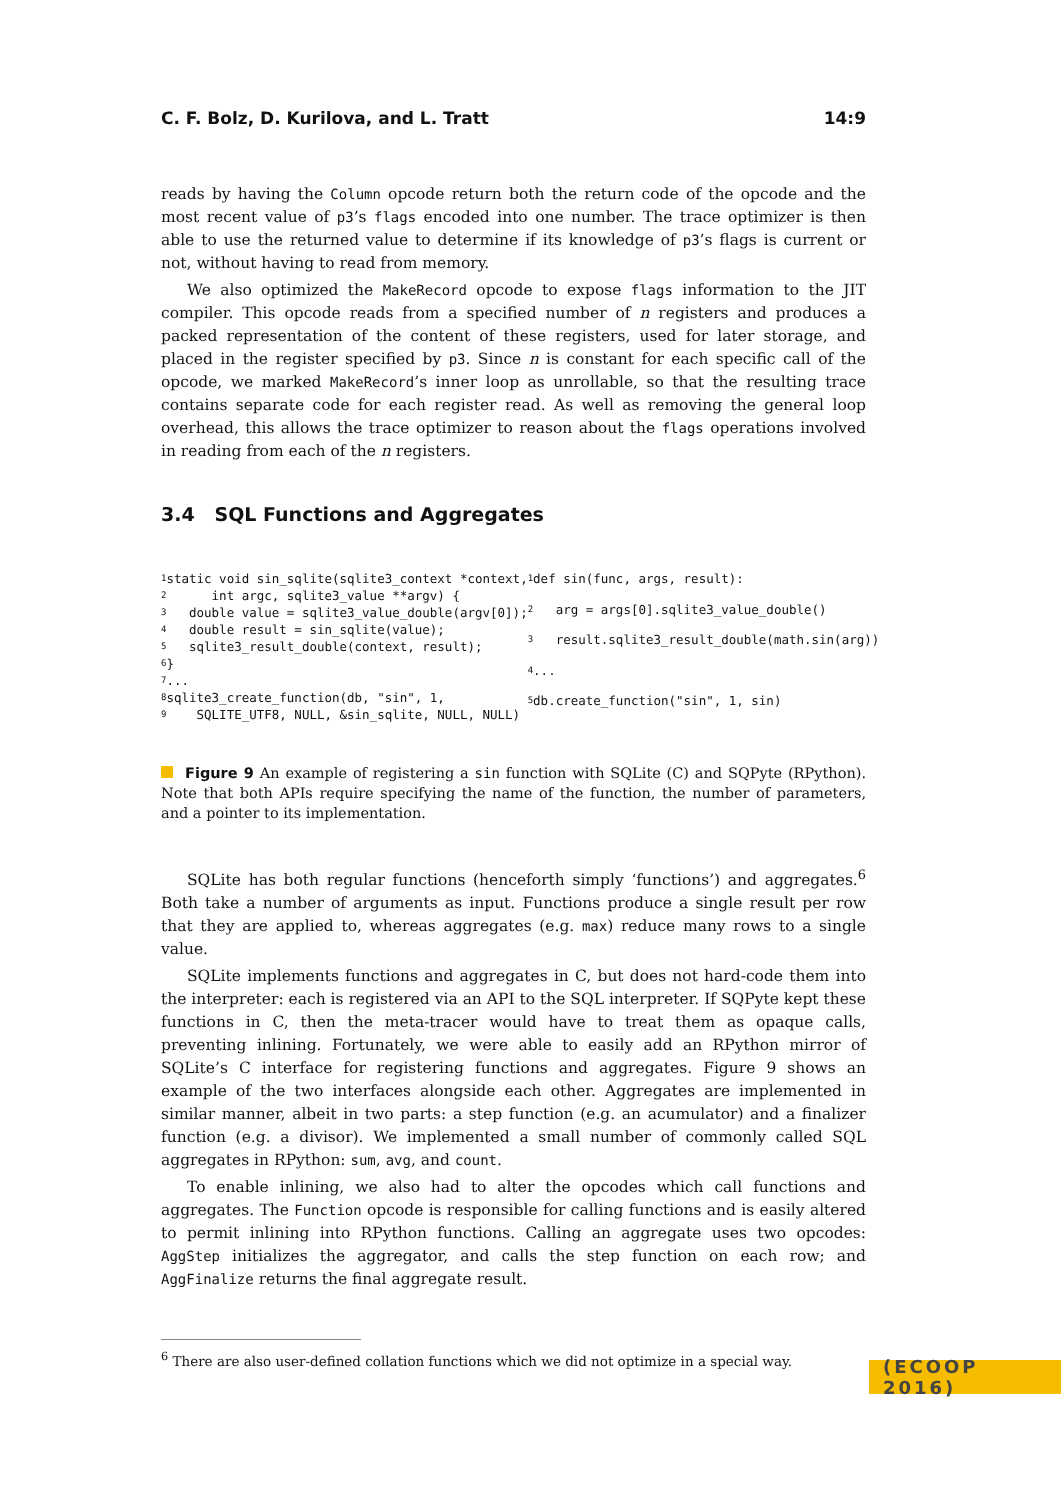C. F. Bolz, D. Kurilova, and L. Tratt 14:9
reads by having the Column opcode return both the return code of the opcode and the most recent value of p3’s flags encoded into one number. The trace optimizer is then able to use the returned value to determine if its knowledge of p3’s flags is current or not, without having to read from memory.
We also optimized the MakeRecord opcode to expose flags information to the JIT compiler. This opcode reads from a specified number of n registers and produces a packed representation of the content of these registers, used for later storage, and placed in the register specified by p3. Since n is constant for each specific call of the opcode, we marked MakeRecord’s inner loop as unrollable, so that the resulting trace contains separate code for each register read. As well as removing the general loop overhead, this allows the trace optimizer to reason about the flags operations involved in reading from each of the n registers.
3.4 SQL Functions and Aggregates
| 1 | static void sin_sqlite(sqlite3_context *context, |
| 2 | int argc, sqlite3_value **argv) { |
| 3 | double value = sqlite3_value_double(argv[0]); |
| 4 | double result = sin_sqlite(value); |
| 5 | sqlite3_result_double(context, result); |
| 6 | } |
| 7 | ... |
| 8 | sqlite3_create_function(db, "sin", 1, |
| 9 | SQLITE_UTF8, NULL, &sin_sqlite, NULL, NULL) |
| 1 | def sin(func, args, result): |
| 2 | arg = args[0].sqlite3_value_double() |
| 3 | result.sqlite3_result_double(math.sin(arg)) |
| 4 | ... |
| 5 | db.create_function("sin", 1, sin) |
Figure 9 An example of registering a sin function with SQLite (C) and SQPyte (RPython). Note that both APIs require specifying the name of the function, the number of parameters, and a pointer to its implementation.
SQLite has both regular functions (henceforth simply ‘functions’) and aggregates.<sup>6</sup> Both take a number of arguments as input. Functions produce a single result per row that they are applied to, whereas aggregates (e.g. max) reduce many rows to a single value.
SQLite implements functions and aggregates in C, but does not hard-code them into the interpreter: each is registered via an API to the SQL interpreter. If SQPyte kept these functions in C, then the meta-tracer would have to treat them as opaque calls, preventing inlining. Fortunately, we were able to easily add an RPython mirror of SQLite’s C interface for registering functions and aggregates. Figure 9 shows an example of the two interfaces alongside each other. Aggregates are implemented in similar manner, albeit in two parts: a step function (e.g. an acumulator) and a finalizer function (e.g. a divisor). We implemented a small number of commonly called SQL aggregates in RPython: sum, avg, and count.
To enable inlining, we also had to alter the opcodes which call functions and aggregates. The Function opcode is responsible for calling functions and is easily altered to permit inlining into RPython functions. Calling an aggregate uses two opcodes: AggStep initializes the aggregator, and calls the step function on each row; and AggFinalize returns the final aggregate result.
<sup>6</sup> There are also user-defined collation functions which we did not optimize in a special way.
(ECOOP 2016)